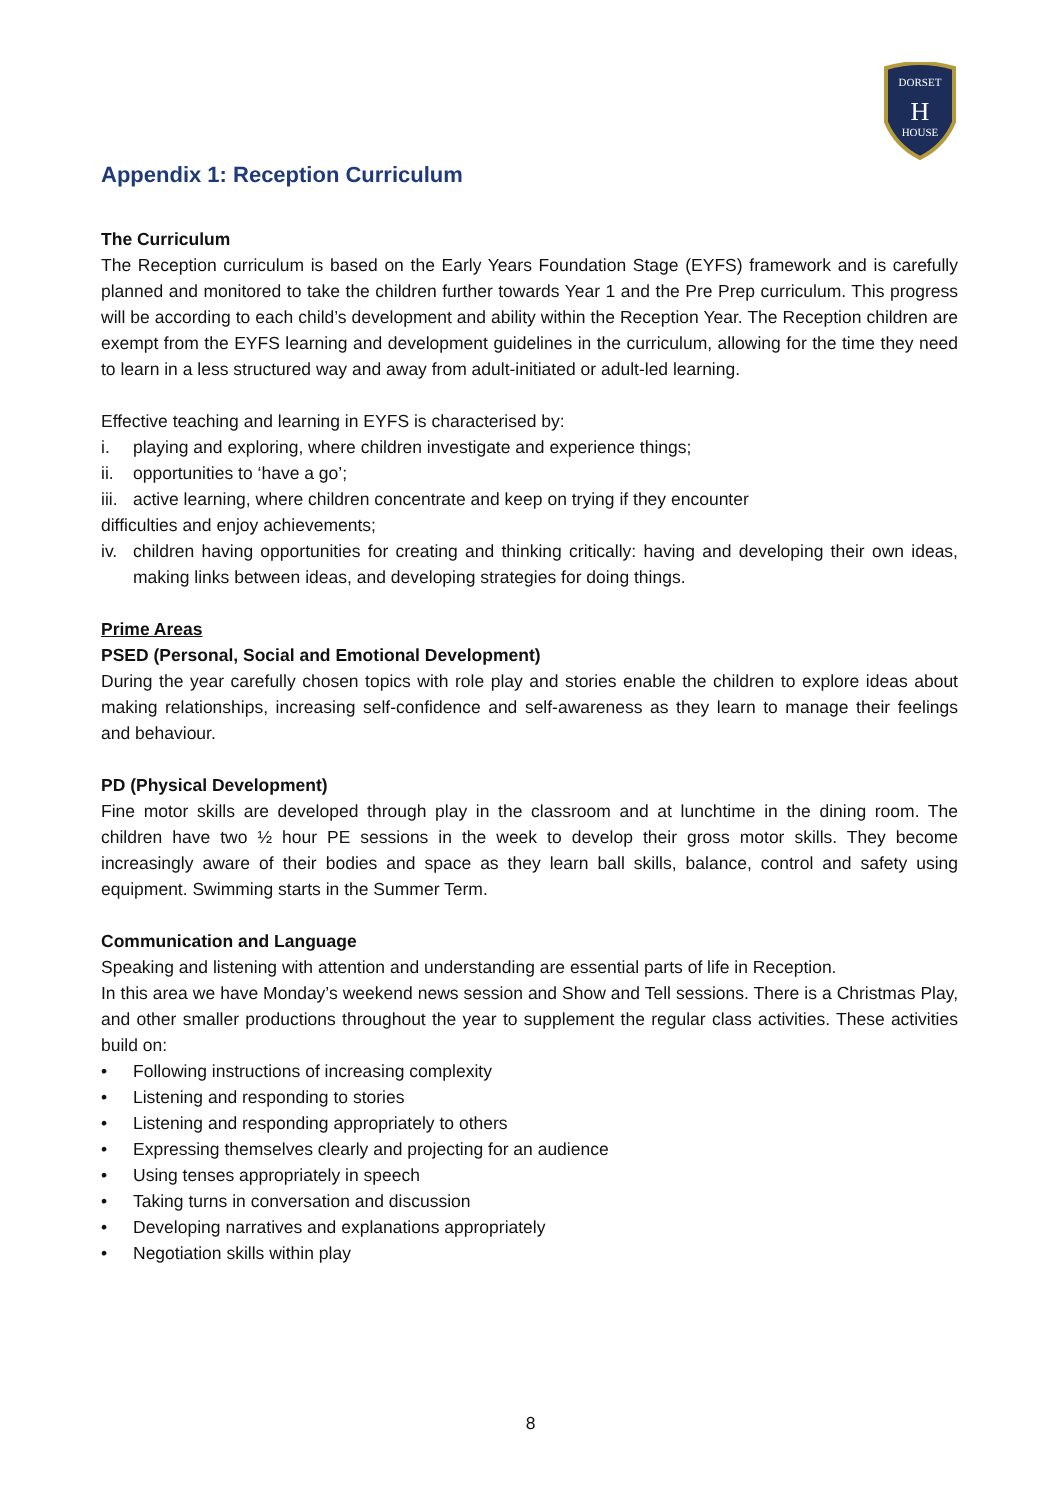DORSET
H
HOUSE
Appendix 1: Reception Curriculum
The Curriculum
The Reception curriculum is based on the Early Years Foundation Stage (EYFS) framework and is carefully planned and monitored to take the children further towards Year 1 and the Pre Prep curriculum. This progress will be according to each child’s development and ability within the Reception Year. The Reception children are exempt from the EYFS learning and development guidelines in the curriculum, allowing for the time they need to learn in a less structured way and away from adult-initiated or adult-led learning.
Effective teaching and learning in EYFS is characterised by:
i. playing and exploring, where children investigate and experience things;
ii. opportunities to ‘have a go’;
iii. active learning, where children concentrate and keep on trying if they encounter
difficulties and enjoy achievements;
iv. children having opportunities for creating and thinking critically: having and developing their own ideas, making links between ideas, and developing strategies for doing things.
Prime Areas
PSED (Personal, Social and Emotional Development)
During the year carefully chosen topics with role play and stories enable the children to explore ideas about making relationships, increasing self-confidence and self-awareness as they learn to manage their feelings and behaviour.
PD (Physical Development)
Fine motor skills are developed through play in the classroom and at lunchtime in the dining room. The children have two ½ hour PE sessions in the week to develop their gross motor skills. They become increasingly aware of their bodies and space as they learn ball skills, balance, control and safety using equipment. Swimming starts in the Summer Term.
Communication and Language
Speaking and listening with attention and understanding are essential parts of life in Reception.
In this area we have Monday’s weekend news session and Show and Tell sessions. There is a Christmas Play, and other smaller productions throughout the year to supplement the regular class activities. These activities build on:
• Following instructions of increasing complexity
• Listening and responding to stories
• Listening and responding appropriately to others
• Expressing themselves clearly and projecting for an audience
• Using tenses appropriately in speech
• Taking turns in conversation and discussion
• Developing narratives and explanations appropriately
• Negotiation skills within play
8